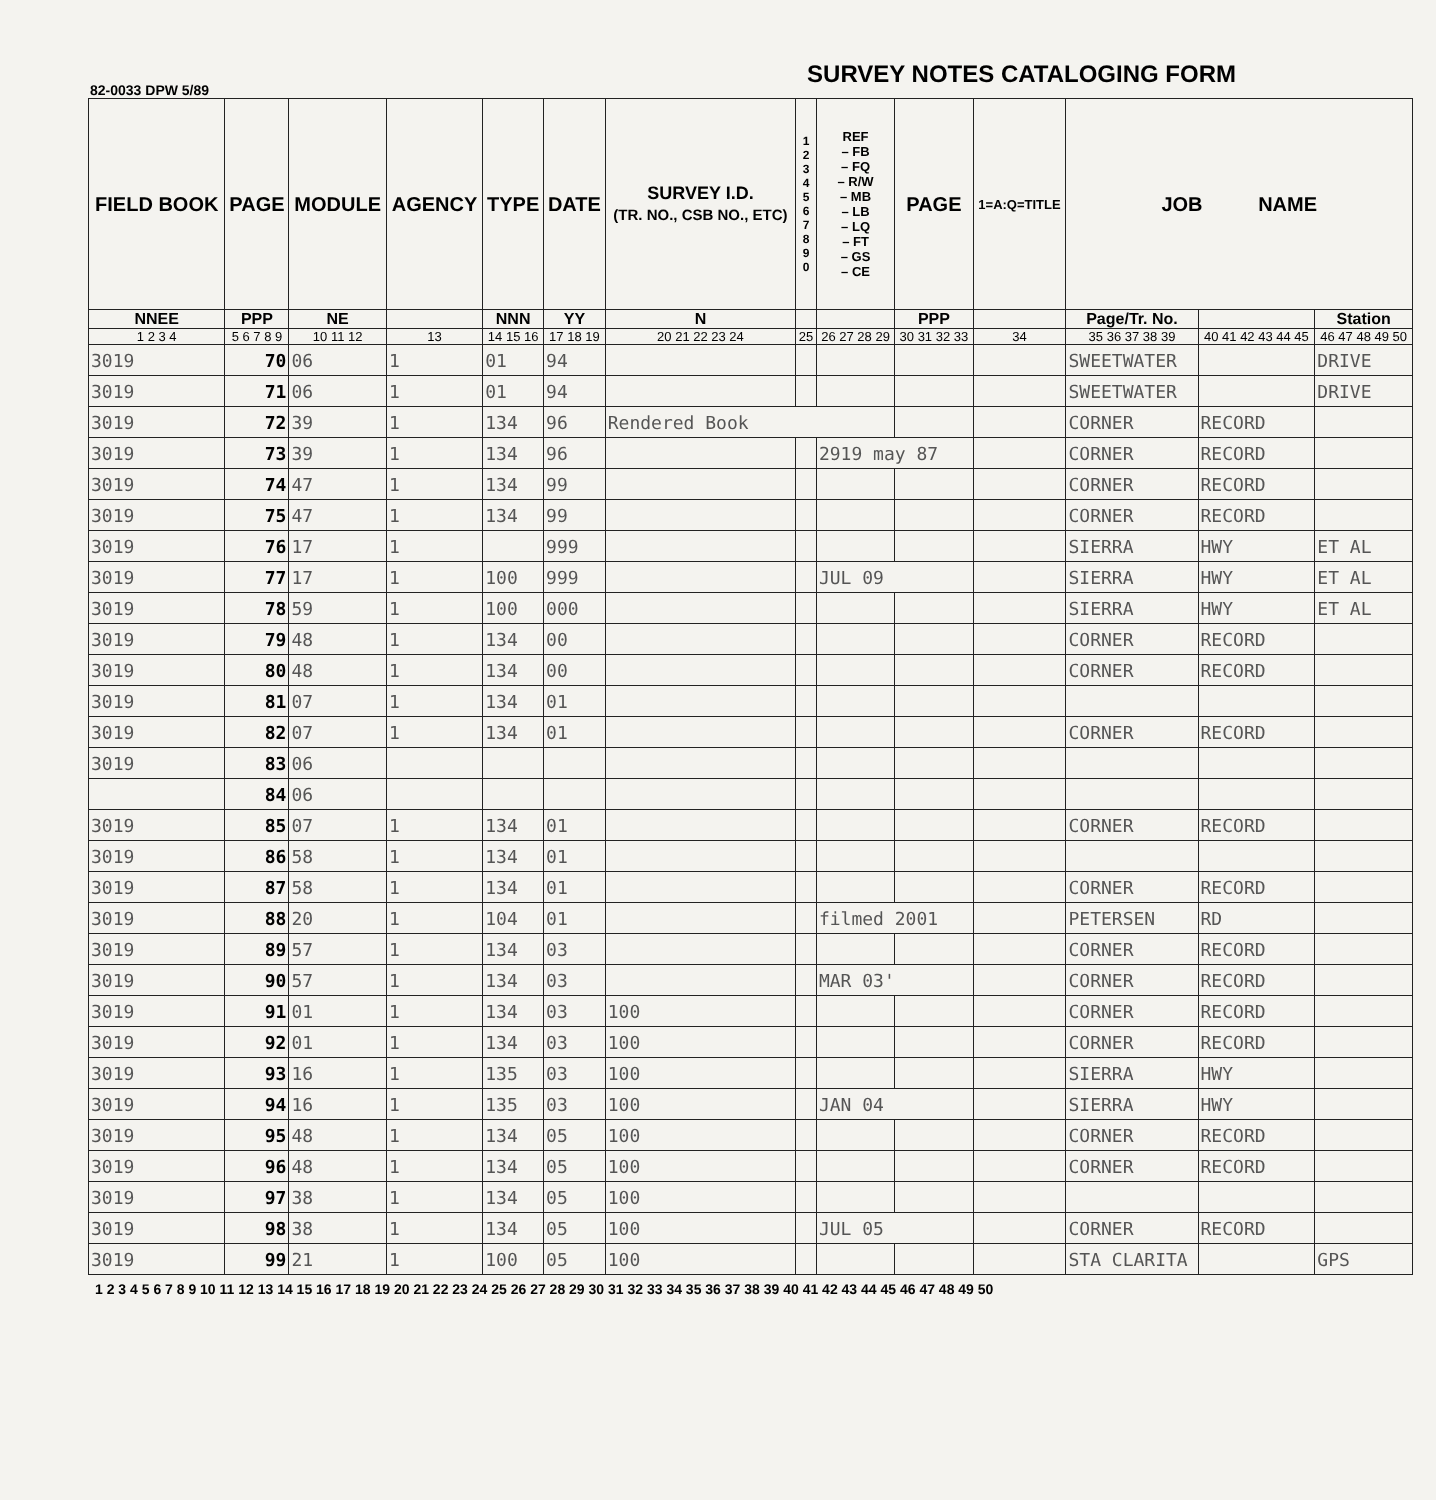82-0033 DPW 5/89 SURVEY NOTES CATALOGING FORM
| FIELD BOOK | PAGE | MODULE | AGENCY | TYPE | DATE | SURVEY I.D. (TR. NO., CSB NO., ETC) | 1 2 3 4 5 6 7 8 9 0 | REF – FB – FQ – R/W – MB – LB – LQ – FT – GS – CE | PAGE | 1=A:Q=TITLE | JOB NAME | | |
| --- | --- | --- | --- | --- | --- | --- | --- | --- | --- | --- | --- | --- | --- |
| NNEE | PPP | NE | | NNN | YY | N | | | PPP | | Page/Tr. No. | | Station |
| 1 2 3 4 | 5 6 7 8 9 | 10 11 12 | 13 | 14 15 16 | 17 18 19 | 20 21 22 23 24 | 25 | 26 27 28 29 | 30 31 32 33 | 34 | 35 36 37 38 39 | 40 41 42 43 44 45 | 46 47 48 49 50 |
| 3019 | 70 | 06 | 1 | 01 | 94 | | | | | | SWEETWATER | | DRIVE |
| 3019 | 71 | 06 | 1 | 01 | 94 | | | | | | SWEETWATER | | DRIVE |
| 3019 | 72 | 39 | 1 | 134 | 96 | Rendered Book | | | | | CORNER | RECORD | |
| 3019 | 73 | 39 | 1 | 134 | 96 | | | 2919 may 87 | | | CORNER | RECORD | |
| 3019 | 74 | 47 | 1 | 134 | 99 | | | | | | CORNER | RECORD | |
| 3019 | 75 | 47 | 1 | 134 | 99 | | | | | | CORNER | RECORD | |
| 3019 | 76 | 17 | 1 | | 999 | | | | | | SIERRA | HWY | ET AL |
| 3019 | 77 | 17 | 1 | 100 | 999 | | | JUL 09 | | | SIERRA | HWY | ET AL |
| 3019 | 78 | 59 | 1 | 100 | 000 | | | | | | SIERRA | HWY | ET AL |
| 3019 | 79 | 48 | 1 | 134 | 00 | | | | | | CORNER | RECORD | |
| 3019 | 80 | 48 | 1 | 134 | 00 | | | | | | CORNER | RECORD | |
| 3019 | 81 | 07 | 1 | 134 | 01 | | | | | | | | |
| 3019 | 82 | 07 | 1 | 134 | 01 | | | | | | CORNER | RECORD | |
| 3019 | 83 | 06 | | | | | | | | | | | |
| | 84 | 06 | | | | | | | | | | | |
| 3019 | 85 | 07 | 1 | 134 | 01 | | | | | | CORNER | RECORD | |
| 3019 | 86 | 58 | 1 | 134 | 01 | | | | | | | | |
| 3019 | 87 | 58 | 1 | 134 | 01 | | | | | | CORNER | RECORD | |
| 3019 | 88 | 20 | 1 | 104 | 01 | | | filmed 2001 | | | PETERSEN | RD | |
| 3019 | 89 | 57 | 1 | 134 | 03 | | | | | | CORNER | RECORD | |
| 3019 | 90 | 57 | 1 | 134 | 03 | | | MAR 03' | | | CORNER | RECORD | |
| 3019 | 91 | 01 | 1 | 134 | 03 | 100 | | | | | CORNER | RECORD | |
| 3019 | 92 | 01 | 1 | 134 | 03 | 100 | | | | | CORNER | RECORD | |
| 3019 | 93 | 16 | 1 | 135 | 03 | 100 | | | | | SIERRA | HWY | |
| 3019 | 94 | 16 | 1 | 135 | 03 | 100 | | JAN 04 | | | SIERRA | HWY | |
| 3019 | 95 | 48 | 1 | 134 | 05 | 100 | | | | | CORNER | RECORD | |
| 3019 | 96 | 48 | 1 | 134 | 05 | 100 | | | | | CORNER | RECORD | |
| 3019 | 97 | 38 | 1 | 134 | 05 | 100 | | | | | | | |
| 3019 | 98 | 38 | 1 | 134 | 05 | 100 | | JUL 05 | | | CORNER | RECORD | |
| 3019 | 99 | 21 | 1 | 100 | 05 | 100 | | | | | STA CLARITA | | GPS |
1 2 3 4 5 6 7 8 9 10 11 12 13 14 15 16 17 18 19 20 21 22 23 24 25 26 27 28 29 30 31 32 33 34 35 36 37 38 39 40 41 42 43 44 45 46 47 48 49 50